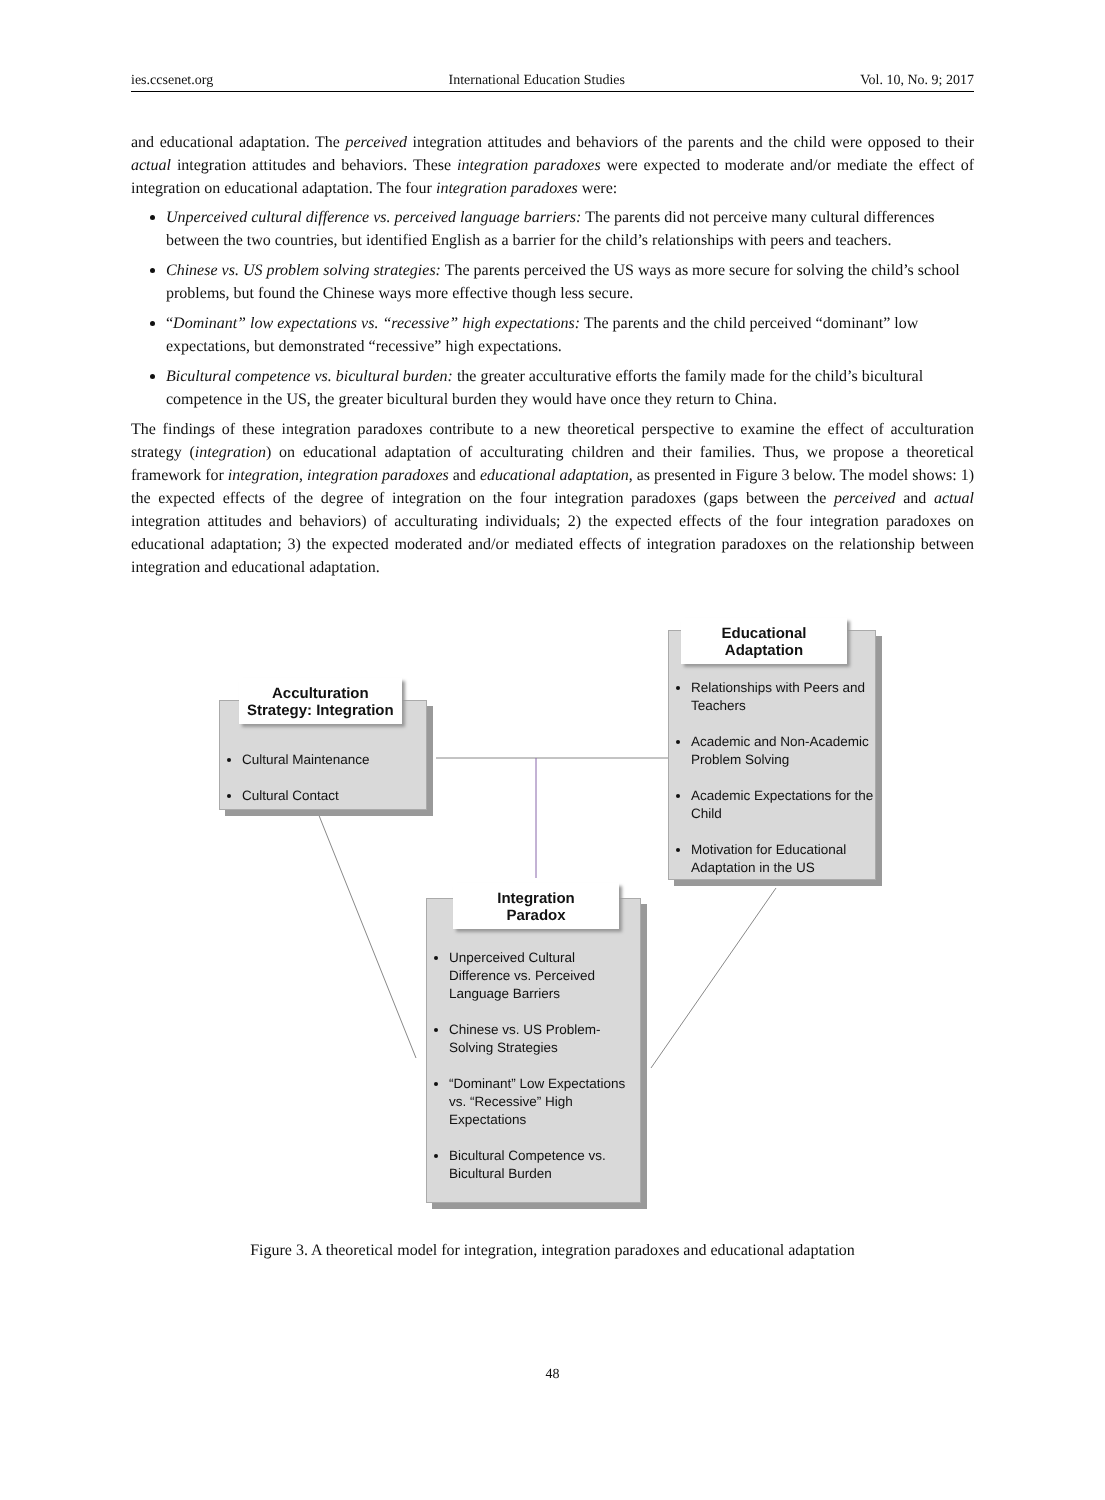ies.ccsenet.org International Education Studies Vol. 10, No. 9; 2017
and educational adaptation. The perceived integration attitudes and behaviors of the parents and the child were opposed to their actual integration attitudes and behaviors. These integration paradoxes were expected to moderate and/or mediate the effect of integration on educational adaptation. The four integration paradoxes were:
Unperceived cultural difference vs. perceived language barriers: The parents did not perceive many cultural differences between the two countries, but identified English as a barrier for the child’s relationships with peers and teachers.
Chinese vs. US problem solving strategies: The parents perceived the US ways as more secure for solving the child’s school problems, but found the Chinese ways more effective though less secure.
“Dominant” low expectations vs. “recessive” high expectations: The parents and the child perceived “dominant” low expectations, but demonstrated “recessive” high expectations.
Bicultural competence vs. bicultural burden: the greater acculturative efforts the family made for the child’s bicultural competence in the US, the greater bicultural burden they would have once they return to China.
The findings of these integration paradoxes contribute to a new theoretical perspective to examine the effect of acculturation strategy (integration) on educational adaptation of acculturating children and their families. Thus, we propose a theoretical framework for integration, integration paradoxes and educational adaptation, as presented in Figure 3 below. The model shows: 1) the expected effects of the degree of integration on the four integration paradoxes (gaps between the perceived and actual integration attitudes and behaviors) of acculturating individuals; 2) the expected effects of the four integration paradoxes on educational adaptation; 3) the expected moderated and/or mediated effects of integration paradoxes on the relationship between integration and educational adaptation.
Cultural Maintenance
Cultural Contact
Acculturation
Strategy: Integration
Relationships with Peers and Teachers
Academic and Non-Academic Problem Solving
Academic Expectations for the Child
Motivation for Educational Adaptation in the US
Educational
Adaptation
Unperceived Cultural Difference vs. Perceived Language Barriers
Chinese vs. US Problem-Solving Strategies
“Dominant” Low Expectations vs. “Recessive” High Expectations
Bicultural Competence vs. Bicultural Burden
Integration
Paradox
Figure 3. A theoretical model for integration, integration paradoxes and educational adaptation
48